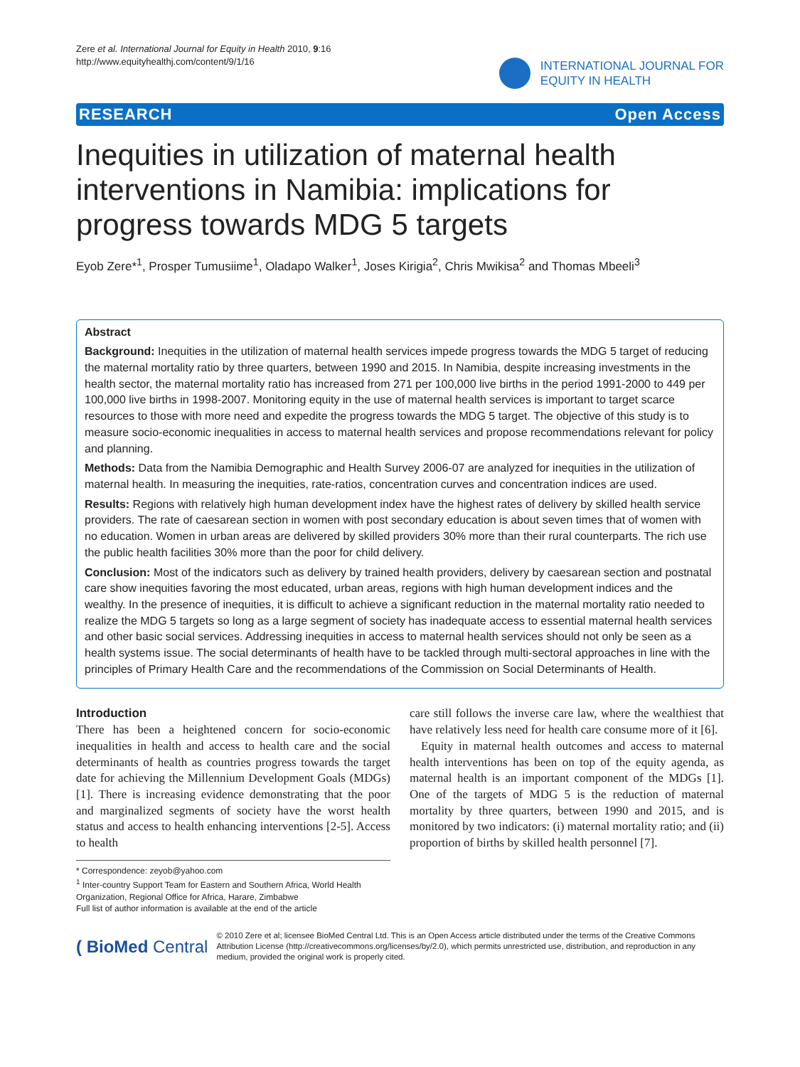Zere et al. International Journal for Equity in Health 2010, 9:16
http://www.equityhealthj.com/content/9/1/16
INTERNATIONAL JOURNAL FOR
EQUITY IN HEALTH
RESEARCH Open Access
Inequities in utilization of maternal health interventions in Namibia: implications for progress towards MDG 5 targets
Eyob Zere*<sup>1</sup>, Prosper Tumusiime<sup>1</sup>, Oladapo Walker<sup>1</sup>, Joses Kirigia<sup>2</sup>, Chris Mwikisa<sup>2</sup> and Thomas Mbeeli<sup>3</sup>
Abstract
Background: Inequities in the utilization of maternal health services impede progress towards the MDG 5 target of reducing the maternal mortality ratio by three quarters, between 1990 and 2015. In Namibia, despite increasing investments in the health sector, the maternal mortality ratio has increased from 271 per 100,000 live births in the period 1991-2000 to 449 per 100,000 live births in 1998-2007. Monitoring equity in the use of maternal health services is important to target scarce resources to those with more need and expedite the progress towards the MDG 5 target. The objective of this study is to measure socio-economic inequalities in access to maternal health services and propose recommendations relevant for policy and planning.
Methods: Data from the Namibia Demographic and Health Survey 2006-07 are analyzed for inequities in the utilization of maternal health. In measuring the inequities, rate-ratios, concentration curves and concentration indices are used.
Results: Regions with relatively high human development index have the highest rates of delivery by skilled health service providers. The rate of caesarean section in women with post secondary education is about seven times that of women with no education. Women in urban areas are delivered by skilled providers 30% more than their rural counterparts. The rich use the public health facilities 30% more than the poor for child delivery.
Conclusion: Most of the indicators such as delivery by trained health providers, delivery by caesarean section and postnatal care show inequities favoring the most educated, urban areas, regions with high human development indices and the wealthy. In the presence of inequities, it is difficult to achieve a significant reduction in the maternal mortality ratio needed to realize the MDG 5 targets so long as a large segment of society has inadequate access to essential maternal health services and other basic social services. Addressing inequities in access to maternal health services should not only be seen as a health systems issue. The social determinants of health have to be tackled through multi-sectoral approaches in line with the principles of Primary Health Care and the recommendations of the Commission on Social Determinants of Health.
Introduction
There has been a heightened concern for socio-economic inequalities in health and access to health care and the social determinants of health as countries progress towards the target date for achieving the Millennium Development Goals (MDGs) [1]. There is increasing evidence demonstrating that the poor and marginalized segments of society have the worst health status and access to health enhancing interventions [2-5]. Access to health
* Correspondence: zeyob@yahoo.com
<sup>1</sup> Inter-country Support Team for Eastern and Southern Africa, World Health Organization, Regional Office for Africa, Harare, Zimbabwe
Full list of author information is available at the end of the article
care still follows the inverse care law, where the wealthiest that have relatively less need for health care consume more of it [6].
Equity in maternal health outcomes and access to maternal health interventions has been on top of the equity agenda, as maternal health is an important component of the MDGs [1]. One of the targets of MDG 5 is the reduction of maternal mortality by three quarters, between 1990 and 2015, and is monitored by two indicators: (i) maternal mortality ratio; and (ii) proportion of births by skilled health personnel [7].
( BioMed Central
© 2010 Zere et al; licensee BioMed Central Ltd. This is an Open Access article distributed under the terms of the Creative Commons Attribution License (http://creativecommons.org/licenses/by/2.0), which permits unrestricted use, distribution, and reproduction in any medium, provided the original work is properly cited.